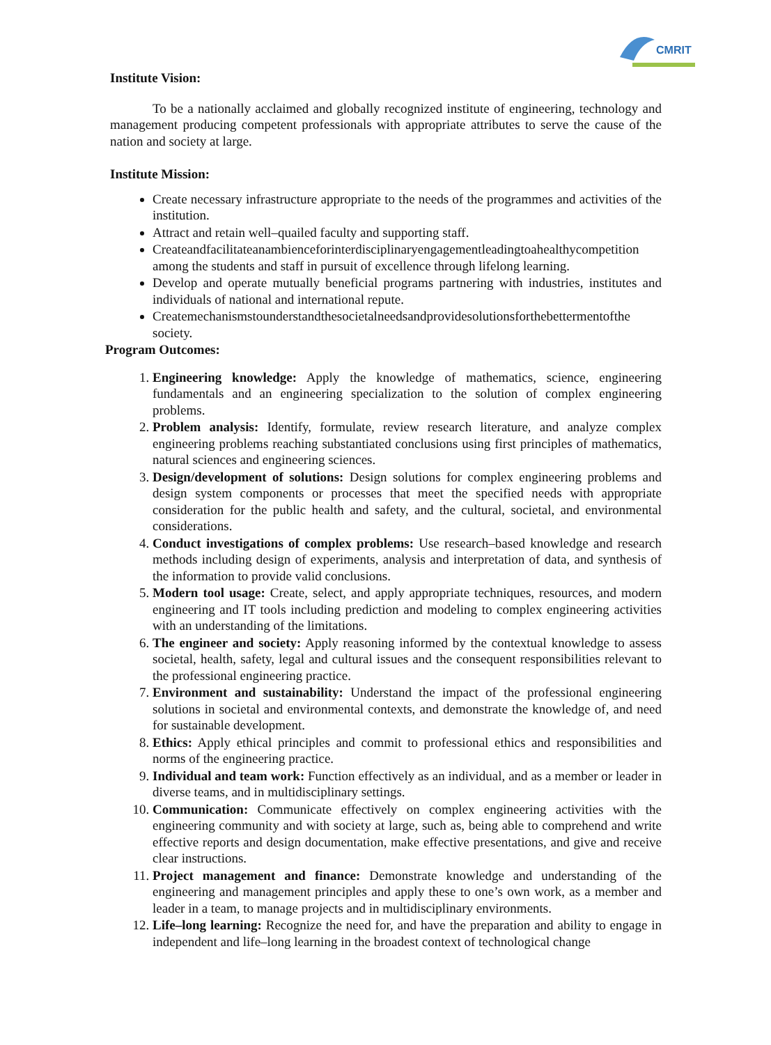CMRIT
Institute Vision:
To be a nationally acclaimed and globally recognized institute of engineering, technology and management producing competent professionals with appropriate attributes to serve the cause of the nation and society at large.
Institute Mission:
Create necessary infrastructure appropriate to the needs of the programmes and activities of the institution.
Attract and retain well–quailed faculty and supporting staff.
Createandfacilitateanambienceforinterdisciplinaryengagementleadingtoahealthycompetition among the students and staff in pursuit of excellence through lifelong learning.
Develop and operate mutually beneficial programs partnering with industries, institutes and individuals of national and international repute.
Createmechanismstounderstandthesocietalneedsandprovidesolutionsforthebettermentofthe society.
Program Outcomes:
1. Engineering knowledge: Apply the knowledge of mathematics, science, engineering fundamentals and an engineering specialization to the solution of complex engineering problems.
2. Problem analysis: Identify, formulate, review research literature, and analyze complex engineering problems reaching substantiated conclusions using first principles of mathematics, natural sciences and engineering sciences.
3. Design/development of solutions: Design solutions for complex engineering problems and design system components or processes that meet the specified needs with appropriate consideration for the public health and safety, and the cultural, societal, and environmental considerations.
4. Conduct investigations of complex problems: Use research–based knowledge and research methods including design of experiments, analysis and interpretation of data, and synthesis of the information to provide valid conclusions.
5. Modern tool usage: Create, select, and apply appropriate techniques, resources, and modern engineering and IT tools including prediction and modeling to complex engineering activities with an understanding of the limitations.
6. The engineer and society: Apply reasoning informed by the contextual knowledge to assess societal, health, safety, legal and cultural issues and the consequent responsibilities relevant to the professional engineering practice.
7. Environment and sustainability: Understand the impact of the professional engineering solutions in societal and environmental contexts, and demonstrate the knowledge of, and need for sustainable development.
8. Ethics: Apply ethical principles and commit to professional ethics and responsibilities and norms of the engineering practice.
9. Individual and team work: Function effectively as an individual, and as a member or leader in diverse teams, and in multidisciplinary settings.
10. Communication: Communicate effectively on complex engineering activities with the engineering community and with society at large, such as, being able to comprehend and write effective reports and design documentation, make effective presentations, and give and receive clear instructions.
11. Project management and finance: Demonstrate knowledge and understanding of the engineering and management principles and apply these to one’s own work, as a member and leader in a team, to manage projects and in multidisciplinary environments.
12. Life–long learning: Recognize the need for, and have the preparation and ability to engage in independent and life–long learning in the broadest context of technological change